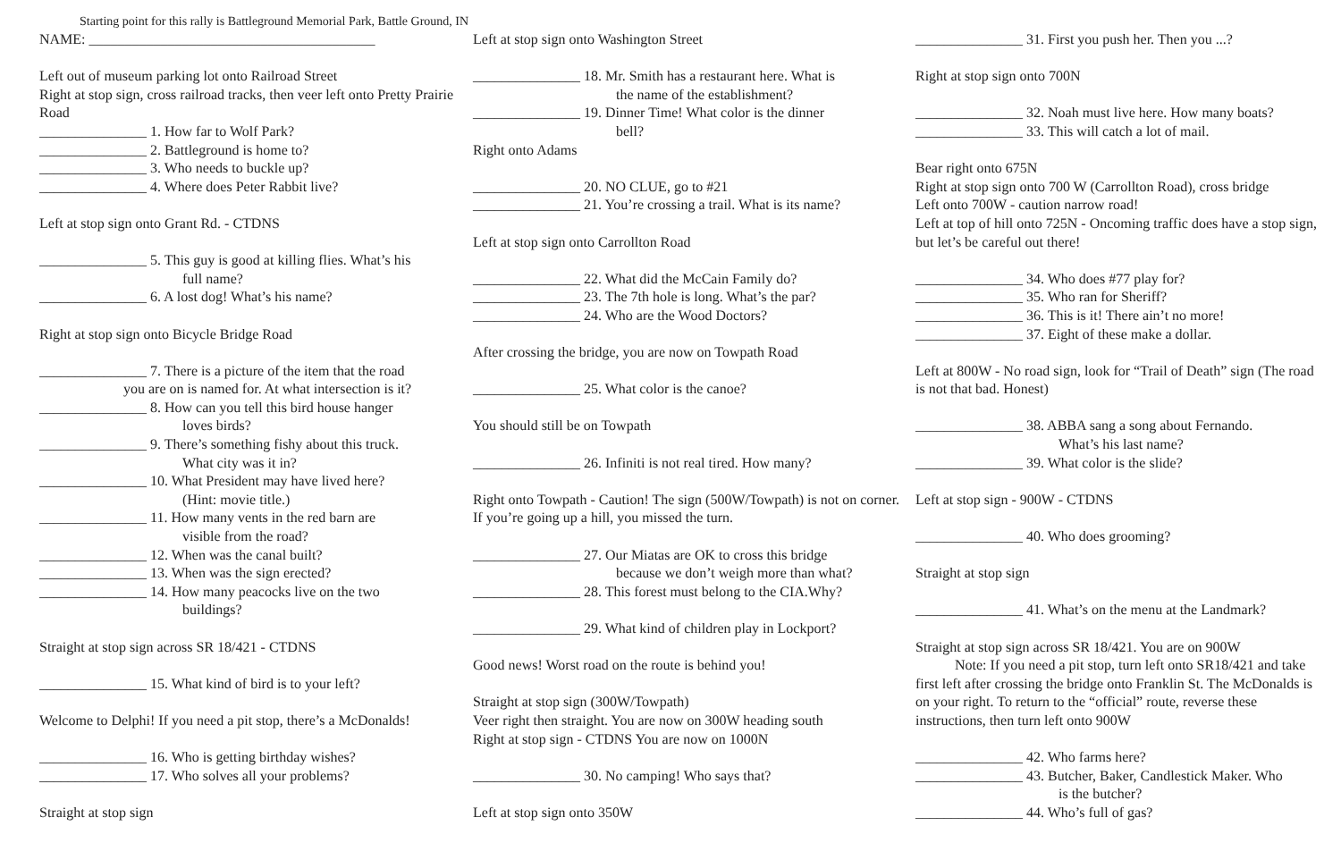Starting point for this rally is Battleground Memorial Park, Battle Ground, IN
NAME: ________________________________________
Left out of museum parking lot onto Railroad Street
Right at stop sign, cross railroad tracks, then veer left onto Pretty Prairie Road
_______________ 1. How far to Wolf Park?
_______________ 2. Battleground is home to?
_______________ 3. Who needs to buckle up?
_______________ 4. Where does Peter Rabbit live?
Left at stop sign onto Grant Rd. - CTDNS
_______________ 5. This guy is good at killing flies. What’s his
full name?
_______________ 6. A lost dog! What’s his name?
Right at stop sign onto Bicycle Bridge Road
_______________ 7. There is a picture of the item that the road
you are on is named for. At what intersection is it?
_______________ 8. How can you tell this bird house hanger
loves birds?
_______________ 9. There’s something fishy about this truck.
What city was it in?
_______________ 10. What President may have lived here?
(Hint: movie title.)
_______________ 11. How many vents in the red barn are
visible from the road?
_______________ 12. When was the canal built?
_______________ 13. When was the sign erected?
_______________ 14. How many peacocks live on the two
buildings?
Straight at stop sign across SR 18/421 - CTDNS
_______________ 15. What kind of bird is to your left?
Welcome to Delphi! If you need a pit stop, there’s a McDonalds!
_______________ 16. Who is getting birthday wishes?
_______________ 17. Who solves all your problems?
Straight at stop sign
Left at stop sign onto Washington Street
_______________ 18. Mr. Smith has a restaurant here. What is
the name of the establishment?
_______________ 19. Dinner Time! What color is the dinner
bell?
Right onto Adams
_______________ 20. NO CLUE, go to #21
_______________ 21. You’re crossing a trail. What is its name?
Left at stop sign onto Carrollton Road
_______________ 22. What did the McCain Family do?
_______________ 23. The 7th hole is long. What’s the par?
_______________ 24. Who are the Wood Doctors?
After crossing the bridge, you are now on Towpath Road
_______________ 25. What color is the canoe?
You should still be on Towpath
_______________ 26. Infiniti is not real tired. How many?
Right onto Towpath - Caution! The sign (500W/Towpath) is not on corner. If you’re going up a hill, you missed the turn.
_______________ 27. Our Miatas are OK to cross this bridge
because we don’t weigh more than what?
_______________ 28. This forest must belong to the CIA.Why?
_______________ 29. What kind of children play in Lockport?
Good news! Worst road on the route is behind you!
Straight at stop sign (300W/Towpath)
Veer right then straight. You are now on 300W heading south
Right at stop sign - CTDNS You are now on 1000N
_______________ 30. No camping! Who says that?
Left at stop sign onto 350W
_______________ 31. First you push her. Then you ...?
Right at stop sign onto 700N
_______________ 32. Noah must live here. How many boats?
_______________ 33. This will catch a lot of mail.
Bear right onto 675N
Right at stop sign onto 700 W (Carrollton Road), cross bridge
Left onto 700W - caution narrow road!
Left at top of hill onto 725N - Oncoming traffic does have a stop sign, but let’s be careful out there!
_______________ 34. Who does #77 play for?
_______________ 35. Who ran for Sheriff?
_______________ 36. This is it! There ain’t no more!
_______________ 37. Eight of these make a dollar.
Left at 800W - No road sign, look for “Trail of Death” sign (The road is not that bad. Honest)
_______________ 38. ABBA sang a song about Fernando.
What’s his last name?
_______________ 39. What color is the slide?
Left at stop sign - 900W - CTDNS
_______________ 40. Who does grooming?
Straight at stop sign
_______________ 41. What’s on the menu at the Landmark?
Straight at stop sign across SR 18/421. You are on 900W
Note: If you need a pit stop, turn left onto SR18/421 and take first left after crossing the bridge onto Franklin St. The McDonalds is on your right. To return to the “official” route, reverse these instructions, then turn left onto 900W
_______________ 42. Who farms here?
_______________ 43. Butcher, Baker, Candlestick Maker. Who
is the butcher?
_______________ 44. Who’s full of gas?